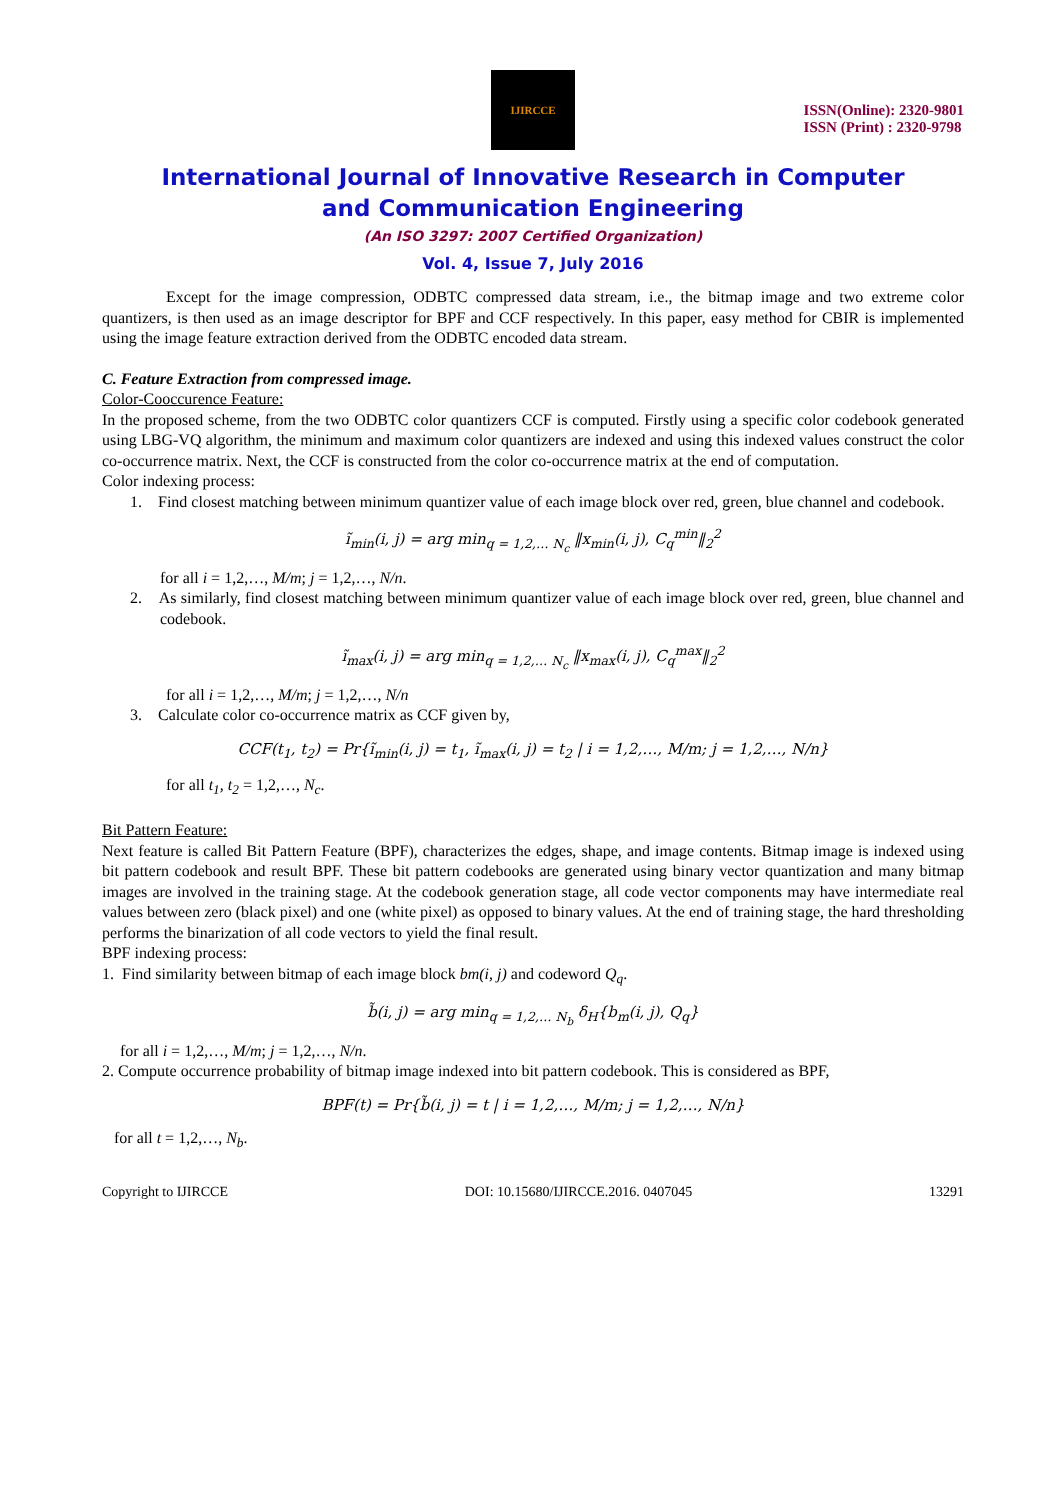IJIRCCE
ISSN(Online): 2320-9801
ISSN (Print) : 2320-9798
International Journal of Innovative Research in Computer
and Communication Engineering
(An ISO 3297: 2007 Certified Organization)
Vol. 4, Issue 7, July 2016
Except for the image compression, ODBTC compressed data stream, i.e., the bitmap image and two extreme color quantizers, is then used as an image descriptor for BPF and CCF respectively. In this paper, easy method for CBIR is implemented using the image feature extraction derived from the ODBTC encoded data stream.
C. Feature Extraction from compressed image.
Color-Cooccurence Feature:
In the proposed scheme, from the two ODBTC color quantizers CCF is computed. Firstly using a specific color codebook generated using LBG-VQ algorithm, the minimum and maximum color quantizers are indexed and using this indexed values construct the color co-occurrence matrix. Next, the CCF is constructed from the color co-occurrence matrix at the end of computation.
Color indexing process:
1. Find closest matching between minimum quantizer value of each image block over red, green, blue channel and codebook.
ĩ<sub>min</sub>(i, j) = arg min<sub>q = 1,2,… N<sub>c</sub></sub> ‖x<sub>min</sub>(i, j), C<sub>q</sub><sup>min</sup>‖<sub>2</sub><sup>2</sup>
for all i = 1,2,…, M/m; j = 1,2,…, N/n.
2. As similarly, find closest matching between minimum quantizer value of each image block over red, green, blue channel and codebook.
ĩ<sub>max</sub>(i, j) = arg min<sub>q = 1,2,… N<sub>c</sub></sub> ‖x<sub>max</sub>(i, j), C<sub>q</sub><sup>max</sup>‖<sub>2</sub><sup>2</sup>
for all i = 1,2,…, M/m; j = 1,2,…, N/n
3. Calculate color co-occurrence matrix as CCF given by,
CCF(t<sub>1</sub>, t<sub>2</sub>) = Pr{ĩ<sub>min</sub>(i, j) = t<sub>1</sub>, ĩ<sub>max</sub>(i, j) = t<sub>2</sub> | i = 1,2,…, M/m; j = 1,2,…, N/n}
for all t<sub>1</sub>, t<sub>2</sub> = 1,2,…, N<sub>c</sub>.
Bit Pattern Feature:
Next feature is called Bit Pattern Feature (BPF), characterizes the edges, shape, and image contents. Bitmap image is indexed using bit pattern codebook and result BPF. These bit pattern codebooks are generated using binary vector quantization and many bitmap images are involved in the training stage. At the codebook generation stage, all code vector components may have intermediate real values between zero (black pixel) and one (white pixel) as opposed to binary values. At the end of training stage, the hard thresholding performs the binarization of all code vectors to yield the final result.
BPF indexing process:
1. Find similarity between bitmap of each image block bm(i, j) and codeword Q<sub>q</sub>.
b̃(i, j) = arg min<sub>q = 1,2,… N<sub>b</sub></sub> δ<sub>H</sub>{b<sub>m</sub>(i, j), Q<sub>q</sub>}
for all i = 1,2,…, M/m; j = 1,2,…, N/n.
2. Compute occurrence probability of bitmap image indexed into bit pattern codebook. This is considered as BPF,
BPF(t) = Pr{b̃(i, j) = t | i = 1,2,…, M/m; j = 1,2,…, N/n}
for all t = 1,2,…, N<sub>b</sub>.
Copyright to IJIRCCE DOI: 10.15680/IJIRCCE.2016. 0407045 13291